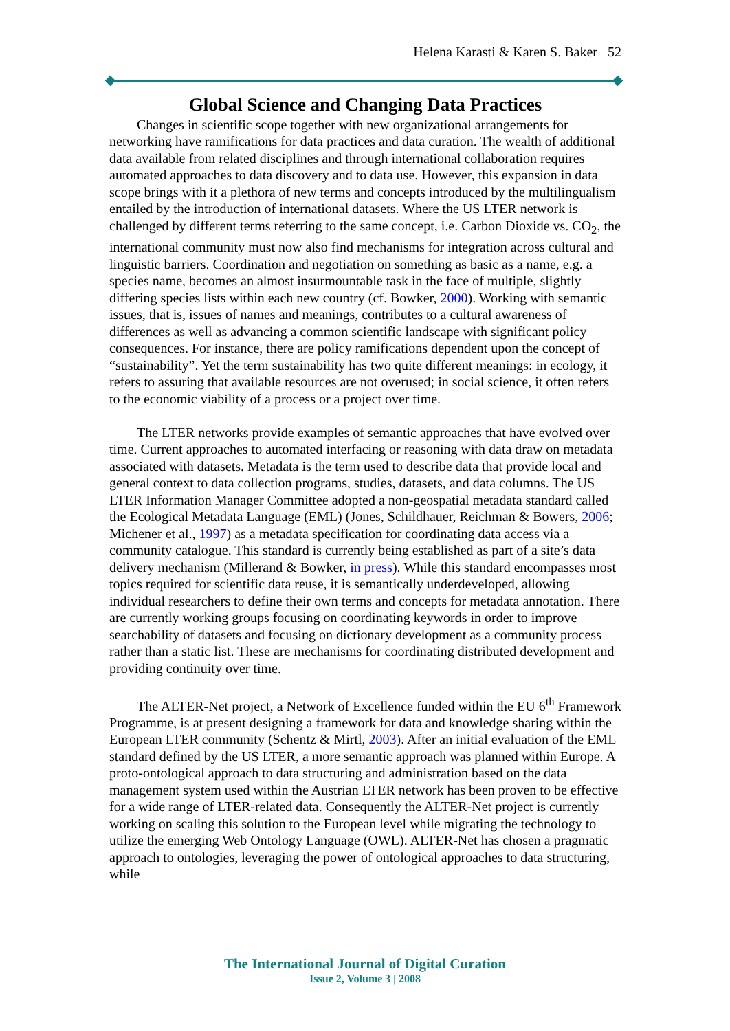Helena Karasti & Karen S. Baker 52
Global Science and Changing Data Practices
Changes in scientific scope together with new organizational arrangements for networking have ramifications for data practices and data curation. The wealth of additional data available from related disciplines and through international collaboration requires automated approaches to data discovery and to data use. However, this expansion in data scope brings with it a plethora of new terms and concepts introduced by the multilingualism entailed by the introduction of international datasets. Where the US LTER network is challenged by different terms referring to the same concept, i.e. Carbon Dioxide vs. CO<sub>2</sub>, the international community must now also find mechanisms for integration across cultural and linguistic barriers. Coordination and negotiation on something as basic as a name, e.g. a species name, becomes an almost insurmountable task in the face of multiple, slightly differing species lists within each new country (cf. Bowker, 2000). Working with semantic issues, that is, issues of names and meanings, contributes to a cultural awareness of differences as well as advancing a common scientific landscape with significant policy consequences. For instance, there are policy ramifications dependent upon the concept of “sustainability”. Yet the term sustainability has two quite different meanings: in ecology, it refers to assuring that available resources are not overused; in social science, it often refers to the economic viability of a process or a project over time.
The LTER networks provide examples of semantic approaches that have evolved over time. Current approaches to automated interfacing or reasoning with data draw on metadata associated with datasets. Metadata is the term used to describe data that provide local and general context to data collection programs, studies, datasets, and data columns. The US LTER Information Manager Committee adopted a non-geospatial metadata standard called the Ecological Metadata Language (EML) (Jones, Schildhauer, Reichman & Bowers, 2006; Michener et al., 1997) as a metadata specification for coordinating data access via a community catalogue. This standard is currently being established as part of a site’s data delivery mechanism (Millerand & Bowker, in press). While this standard encompasses most topics required for scientific data reuse, it is semantically underdeveloped, allowing individual researchers to define their own terms and concepts for metadata annotation. There are currently working groups focusing on coordinating keywords in order to improve searchability of datasets and focusing on dictionary development as a community process rather than a static list. These are mechanisms for coordinating distributed development and providing continuity over time.
The ALTER-Net project, a Network of Excellence funded within the EU 6<sup>th</sup> Framework Programme, is at present designing a framework for data and knowledge sharing within the European LTER community (Schentz & Mirtl, 2003). After an initial evaluation of the EML standard defined by the US LTER, a more semantic approach was planned within Europe. A proto-ontological approach to data structuring and administration based on the data management system used within the Austrian LTER network has been proven to be effective for a wide range of LTER-related data. Consequently the ALTER-Net project is currently working on scaling this solution to the European level while migrating the technology to utilize the emerging Web Ontology Language (OWL). ALTER-Net has chosen a pragmatic approach to ontologies, leveraging the power of ontological approaches to data structuring, while
The International Journal of Digital Curation
Issue 2, Volume 3 | 2008